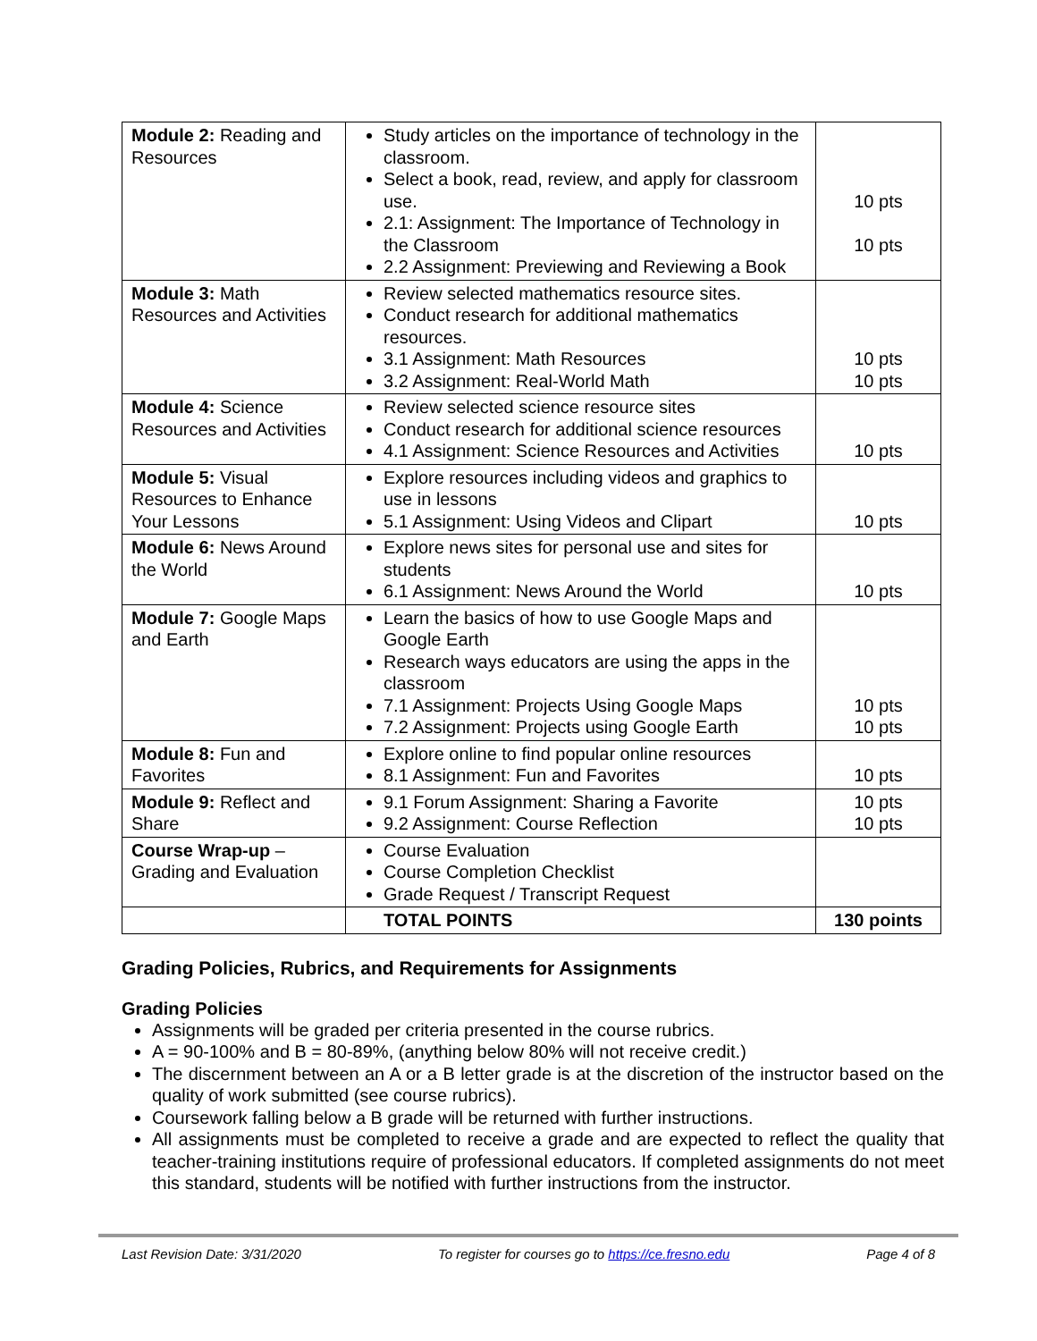| Module 2: Reading and Resources | Study articles on the importance of technology in the classroom. Select a book, read, review, and apply for classroom use. 2.1: Assignment: The Importance of Technology in the Classroom 2.2 Assignment: Previewing and Reviewing a Book | 10 pts 10 pts |
| Module 3: Math Resources and Activities | Review selected mathematics resource sites. Conduct research for additional mathematics resources. 3.1 Assignment: Math Resources 3.2 Assignment: Real-World Math | 10 pts 10 pts |
| Module 4: Science Resources and Activities | Review selected science resource sites Conduct research for additional science resources 4.1 Assignment: Science Resources and Activities | 10 pts |
| Module 5: Visual Resources to Enhance Your Lessons | Explore resources including videos and graphics to use in lessons 5.1 Assignment: Using Videos and Clipart | 10 pts |
| Module 6: News Around the World | Explore news sites for personal use and sites for students 6.1 Assignment: News Around the World | 10 pts |
| Module 7: Google Maps and Earth | Learn the basics of how to use Google Maps and Google Earth Research ways educators are using the apps in the classroom 7.1 Assignment: Projects Using Google Maps 7.2 Assignment: Projects using Google Earth | 10 pts 10 pts |
| Module 8: Fun and Favorites | Explore online to find popular online resources 8.1 Assignment: Fun and Favorites | 10 pts |
| Module 9: Reflect and Share | 9.1 Forum Assignment: Sharing a Favorite 9.2 Assignment: Course Reflection | 10 pts 10 pts |
| Course Wrap-up – Grading and Evaluation | Course Evaluation Course Completion Checklist Grade Request / Transcript Request | |
| | TOTAL POINTS | 130 points |
Grading Policies, Rubrics, and Requirements for Assignments
Grading Policies
Assignments will be graded per criteria presented in the course rubrics.
A = 90-100% and B = 80-89%, (anything below 80% will not receive credit.)
The discernment between an A or a B letter grade is at the discretion of the instructor based on the quality of work submitted (see course rubrics).
Coursework falling below a B grade will be returned with further instructions.
All assignments must be completed to receive a grade and are expected to reflect the quality that teacher-training institutions require of professional educators. If completed assignments do not meet this standard, students will be notified with further instructions from the instructor.
Last Revision Date: 3/31/2020 To register for courses go to https://ce.fresno.edu Page 4 of 8